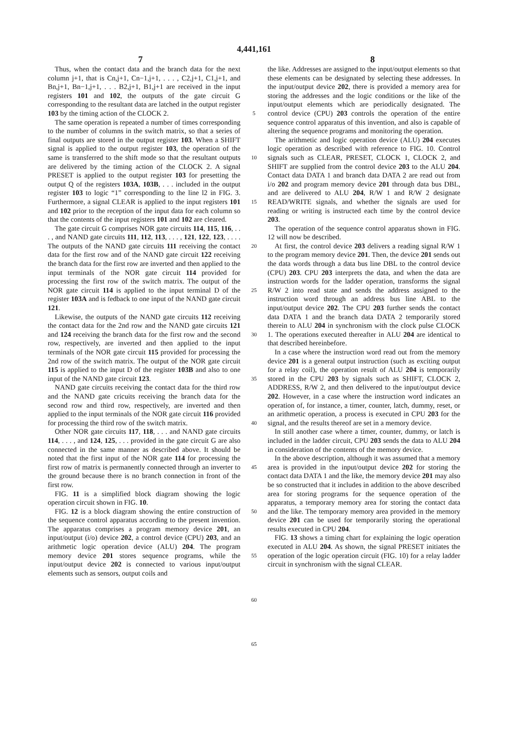4,441,161
7 8
Thus, when the contact data and the branch data for the next column j+1, that is Cn,j+1, Cn−1,j+1, . . . , C2,j+1, C1,j+1, and Bn,j+1, Bn−1,j+1, . . . B2,j+1, B1,j+1 are received in the input registers 101 and 102, the outputs of the gate circuit G corresponding to the resultant data are latched in the output register 103 by the timing action of the CLOCK 2.
The same operation is repeated a number of times corresponding to the number of columns in the switch matrix, so that a series of final outputs are stored in the output register 103. When a SHIFT signal is applied to the output register 103, the operation of the same is transferred to the shift mode so that the resultant outputs are delivered by the timing action of the CLOCK 2. A signal PRESET is applied to the output register 103 for presetting the output Q of the registers 103A, 103B, . . . included in the output register 103 to logic “1” corresponding to the line l2 in FIG. 3. Furthermore, a signal CLEAR is applied to the input registers 101 and 102 prior to the reception of the input data for each column so that the contents of the input registers 101 and 102 are cleared.
The gate circuit G comprises NOR gate circuits 114, 115, 116, . . . , and NAND gate circuits 111, 112, 113, . . . , 121, 122, 123, . . . . The outputs of the NAND gate circuits 111 receiving the contact data for the first row and of the NAND gate circuit 122 receiving the branch data for the first row are inverted and then applied to the input terminals of the NOR gate circuit 114 provided for processing the first row of the switch matrix. The output of the NOR gate circuit 114 is applied to the input terminal D of the register 103A and is fedback to one input of the NAND gate circuit 121.
Likewise, the outputs of the NAND gate circuits 112 receiving the contact data for the 2nd row and the NAND gate circuits 121 and 124 receiving the branch data for the first row and the second row, respectively, are inverted and then applied to the input terminals of the NOR gate circuit 115 provided for processing the 2nd row of the switch matrix. The output of the NOR gate circuit 115 is applied to the input D of the register 103B and also to one input of the NAND gate circuit 123.
NAND gate circuits receiving the contact data for the third row and the NAND gate cricuits receiving the branch data for the second row and third row, respectively, are inverted and then applied to the input terminals of the NOR gate circuit 116 provided for processing the third row of the switch matrix.
Other NOR gate circuits 117, 118, . . . and NAND gate circuits 114, . . . , and 124, 125, . . . provided in the gate circuit G are also connected in the same manner as described above. It should be noted that the first input of the NOR gate 114 for processing the first row of matrix is permanently connected through an inverter to the ground because there is no branch connection in front of the first row.
FIG. 11 is a simplified block diagram showing the logic operation circuit shown in FIG. 10.
FIG. 12 is a block diagram showing the entire construction of the sequence control apparatus according to the present invention. The apparatus comprises a program memory device 201, an input/output (i/o) device 202, a control device (CPU) 203, and an arithmetic logic operation device (ALU) 204. The program memory device 201 stores sequence programs, while the input/output device 202 is connected to various input/output elements such as sensors, output coils and
5
10
15
20
25
30
35
40
45
50
55
60
65
the like. Addresses are assigned to the input/output elements so that these elements can be designated by selecting these addresses. In the input/output device 202, there is provided a memory area for storing the addresses and the logic conditions or the like of the input/output elements which are periodically designated. The control device (CPU) 203 controls the operation of the entire sequence control apparatus of this invention, and also is capable of altering the sequence programs and monitoring the operation.
The arithmetic and logic operation device (ALU) 204 executes logic operation as described with reference to FIG. 10. Control signals such as CLEAR, PRESET, CLOCK 1, CLOCK 2, and SHIFT are supplied from the control device 203 to the ALU 204. Contact data DATA 1 and branch data DATA 2 are read out from i/o 202 and program memory device 201 through data bus DBL, and are delivered to ALU 204, R/W 1 and R/W 2 designate READ/WRITE signals, and whether the signals are used for reading or writing is instructed each time by the control device 203.
The operation of the sequence control apparatus shown in FIG. 12 will now be described.
At first, the control device 203 delivers a reading signal R/W 1 to the program memory device 201. Then, the device 201 sends out the data words through a data bus line DBL to the control device (CPU) 203. CPU 203 interprets the data, and when the data are instruction words for the ladder operation, transforms the signal R/W 2 into read state and sends the address assigned to the instruction word through an address bus line ABL to the input/output device 202. The CPU 203 further sends the contact data DATA 1 and the branch data DATA 2 temporarily stored therein to ALU 204 in synchronism with the clock pulse CLOCK 1. The operations executed thereafter in ALU 204 are identical to that described hereinbefore.
In a case where the instruction word read out from the memory device 201 is a general output instruction (such as exciting output for a relay coil), the operation result of ALU 204 is temporarily stored in the CPU 203 by signals such as SHIFT, CLOCK 2, ADDRESS, R/W 2, and then delivered to the input/output device 202. However, in a case where the instruction word indicates an operation of, for instance, a timer, counter, latch, dummy, reset, or an arithmetic operation, a process is executed in CPU 203 for the signal, and the results thereof are set in a memory device.
In still another case where a timer, counter, dummy, or latch is included in the ladder circuit, CPU 203 sends the data to ALU 204 in consideration of the contents of the memory device.
In the above description, although it was assumed that a memory area is provided in the input/output device 202 for storing the contact data DATA 1 and the like, the memory device 201 may also be so constructed that it includes in addition to the above described area for storing programs for the sequence operation of the apparatus, a temporary memory area for storing the contact data and the like. The temporary memory area provided in the memory device 201 can be used for temporarily storing the operational results executed in CPU 204.
FIG. 13 shows a timing chart for explaining the logic operation executed in ALU 204. As shown, the signal PRESET initiates the operation of the logic operation circuit (FIG. 10) for a relay ladder circuit in synchronism with the signal CLEAR.